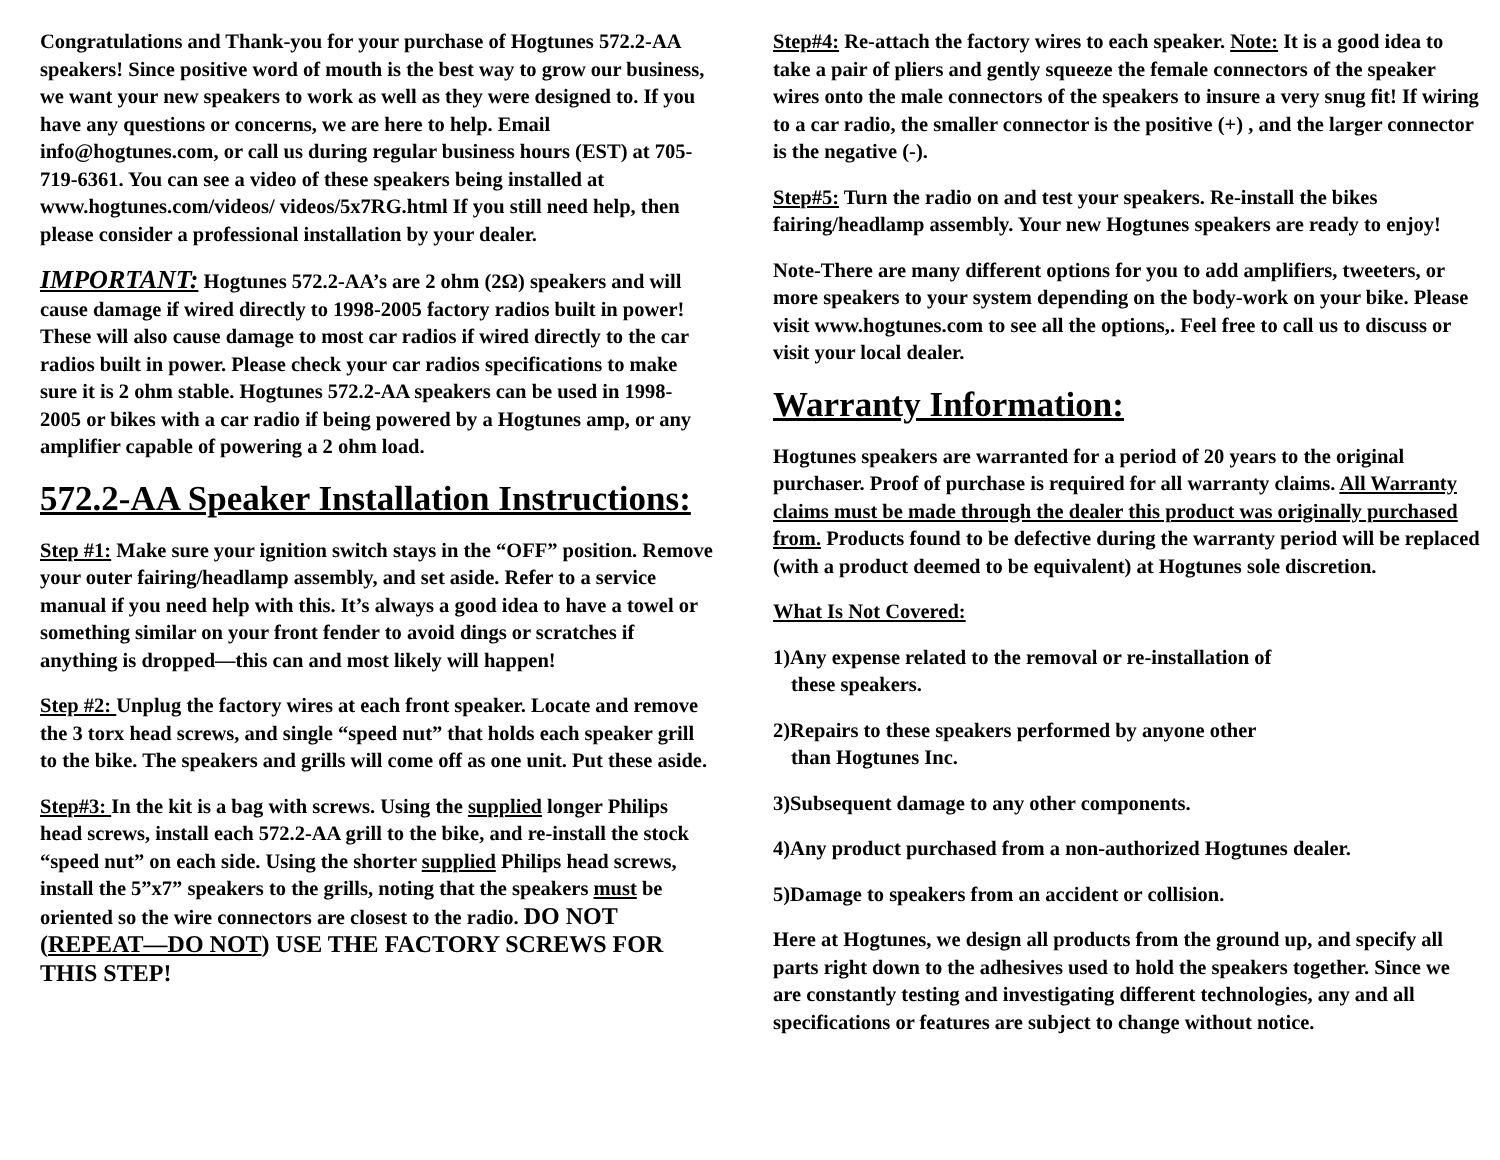Congratulations and Thank-you for your purchase of Hogtunes 572.2-AA speakers! Since positive word of mouth is the best way to grow our business, we want your new speakers to work as well as they were designed to. If you have any questions or concerns, we are here to help. Email info@hogtunes.com, or call us during regular business hours (EST) at 705-719-6361. You can see a video of these speakers being installed at www.hogtunes.com/videos/ videos/5x7RG.html If you still need help, then please consider a professional installation by your dealer.
IMPORTANT: Hogtunes 572.2-AA’s are 2 ohm (2Ω) speakers and will cause damage if wired directly to 1998-2005 factory radios built in power! These will also cause damage to most car radios if wired directly to the car radios built in power. Please check your car radios specifications to make sure it is 2 ohm stable. Hogtunes 572.2-AA speakers can be used in 1998-2005 or bikes with a car radio if being powered by a Hogtunes amp, or any amplifier capable of powering a 2 ohm load.
572.2-AA Speaker Installation Instructions:
Step #1: Make sure your ignition switch stays in the “OFF” position. Remove your outer fairing/headlamp assembly, and set aside. Refer to a service manual if you need help with this. It’s always a good idea to have a towel or something similar on your front fender to avoid dings or scratches if anything is dropped—this can and most likely will happen!
Step #2: Unplug the factory wires at each front speaker. Locate and remove the 3 torx head screws, and single “speed nut” that holds each speaker grill to the bike. The speakers and grills will come off as one unit. Put these aside.
Step#3: In the kit is a bag with screws. Using the supplied longer Philips head screws, install each 572.2-AA grill to the bike, and re-install the stock “speed nut” on each side. Using the shorter supplied Philips head screws, install the 5”x7” speakers to the grills, noting that the speakers must be oriented so the wire connectors are closest to the radio. DO NOT (REPEAT—DO NOT) USE THE FACTORY SCREWS FOR THIS STEP!
Step#4: Re-attach the factory wires to each speaker. Note: It is a good idea to take a pair of pliers and gently squeeze the female connectors of the speaker wires onto the male connectors of the speakers to insure a very snug fit! If wiring to a car radio, the smaller connector is the positive (+) , and the larger connector is the negative (-).
Step#5: Turn the radio on and test your speakers. Re-install the bikes fairing/headlamp assembly. Your new Hogtunes speakers are ready to enjoy!
Note-There are many different options for you to add amplifiers, tweeters, or more speakers to your system depending on the body-work on your bike. Please visit www.hogtunes.com to see all the options,. Feel free to call us to discuss or visit your local dealer.
Warranty Information:
Hogtunes speakers are warranted for a period of 20 years to the original purchaser. Proof of purchase is required for all warranty claims. All Warranty claims must be made through the dealer this product was originally purchased from. Products found to be defective during the warranty period will be replaced (with a product deemed to be equivalent) at Hogtunes sole discretion.
What Is Not Covered:
1)Any expense related to the removal or re-installation of
these speakers.
2)Repairs to these speakers performed by anyone other
than Hogtunes Inc.
3)Subsequent damage to any other components.
4)Any product purchased from a non-authorized Hogtunes dealer.
5)Damage to speakers from an accident or collision.
Here at Hogtunes, we design all products from the ground up, and specify all parts right down to the adhesives used to hold the speakers together. Since we are constantly testing and investigating different technologies, any and all specifications or features are subject to change without notice.